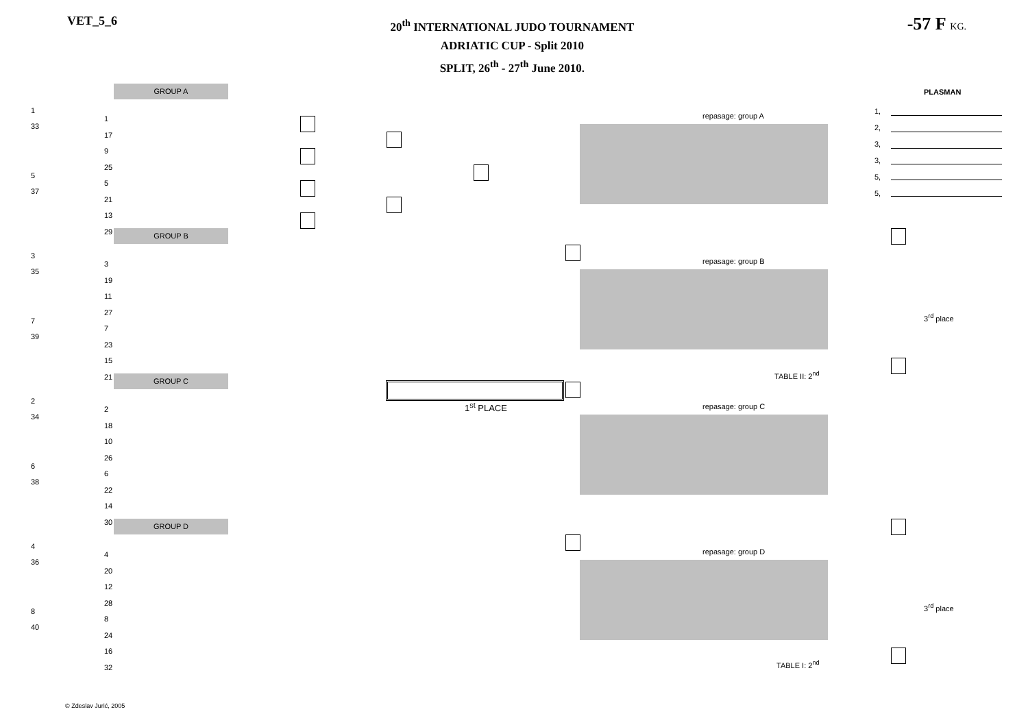VET_5_6
20<sup>th</sup> INTERNATIONAL JUDO TOURNAMENT
ADRIATIC CUP - Split 2010
SPLIT, 26<sup>th</sup> - 27<sup>th</sup> June 2010.
-57 F KG.
GROUP A
GROUP B
GROUP C
GROUP D
repasage: group A
repasage: group B
repasage: group C
repasage: group D
PLASMAN
1,
2,
3,
3,
5,
5,
3<sup>rd</sup> place
3<sup>rd</sup> place
TABLE II: 2<sup>nd</sup>
TABLE I: 2<sup>nd</sup>
1<sup>st</sup> PLACE
1
33
5
37
3
35
7
39
2
34
6
38
4
36
8
40
1
17
9
25
5
21
13
29
3
19
11
27
7
23
15
21
2
18
10
26
6
22
14
30
4
20
12
28
8
24
16
32
© Zdeslav Jurić, 2005